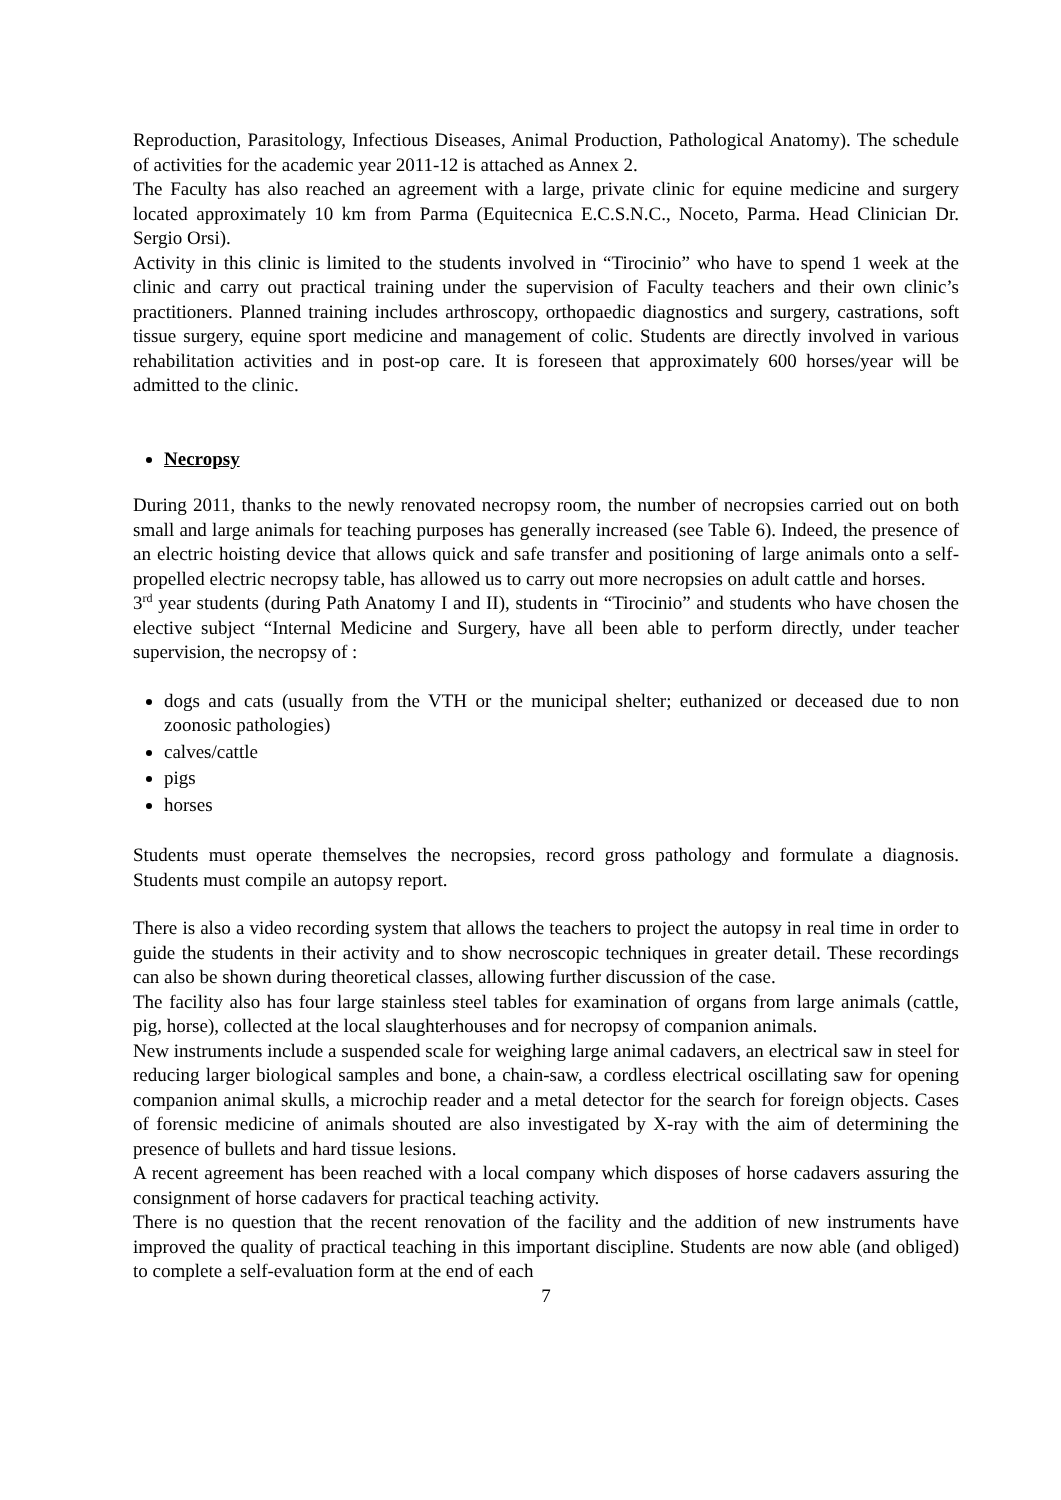Reproduction, Parasitology, Infectious Diseases, Animal Production, Pathological Anatomy). The schedule of activities for the academic year 2011-12 is attached as Annex 2.
The Faculty has also reached an agreement with a large, private clinic for equine medicine and surgery located approximately 10 km from Parma (Equitecnica E.C.S.N.C., Noceto, Parma. Head Clinician Dr. Sergio Orsi).
Activity in this clinic is limited to the students involved in “Tirocinio” who have to spend 1 week at the clinic and carry out practical training under the supervision of Faculty teachers and their own clinic’s practitioners. Planned training includes arthroscopy, orthopaedic diagnostics and surgery, castrations, soft tissue surgery, equine sport medicine and management of colic. Students are directly involved in various rehabilitation activities and in post-op care. It is foreseen that approximately 600 horses/year will be admitted to the clinic.
Necropsy
During 2011, thanks to the newly renovated necropsy room, the number of necropsies carried out on both small and large animals for teaching purposes has generally increased (see Table 6). Indeed, the presence of an electric hoisting device that allows quick and safe transfer and positioning of large animals onto a self-propelled electric necropsy table, has allowed us to carry out more necropsies on adult cattle and horses.
3<sup>rd</sup> year students (during Path Anatomy I and II), students in “Tirocinio” and students who have chosen the elective subject “Internal Medicine and Surgery, have all been able to perform directly, under teacher supervision, the necropsy of :
dogs and cats (usually from the VTH or the municipal shelter; euthanized or deceased due to non zoonosic pathologies)
calves/cattle
pigs
horses
Students must operate themselves the necropsies, record gross pathology and formulate a diagnosis. Students must compile an autopsy report.
There is also a video recording system that allows the teachers to project the autopsy in real time in order to guide the students in their activity and to show necroscopic techniques in greater detail. These recordings can also be shown during theoretical classes, allowing further discussion of the case.
The facility also has four large stainless steel tables for examination of organs from large animals (cattle, pig, horse), collected at the local slaughterhouses and for necropsy of companion animals.
New instruments include a suspended scale for weighing large animal cadavers, an electrical saw in steel for reducing larger biological samples and bone, a chain-saw, a cordless electrical oscillating saw for opening companion animal skulls, a microchip reader and a metal detector for the search for foreign objects. Cases of forensic medicine of animals shouted are also investigated by X-ray with the aim of determining the presence of bullets and hard tissue lesions.
A recent agreement has been reached with a local company which disposes of horse cadavers assuring the consignment of horse cadavers for practical teaching activity.
There is no question that the recent renovation of the facility and the addition of new instruments have improved the quality of practical teaching in this important discipline. Students are now able (and obliged) to complete a self-evaluation form at the end of each
7